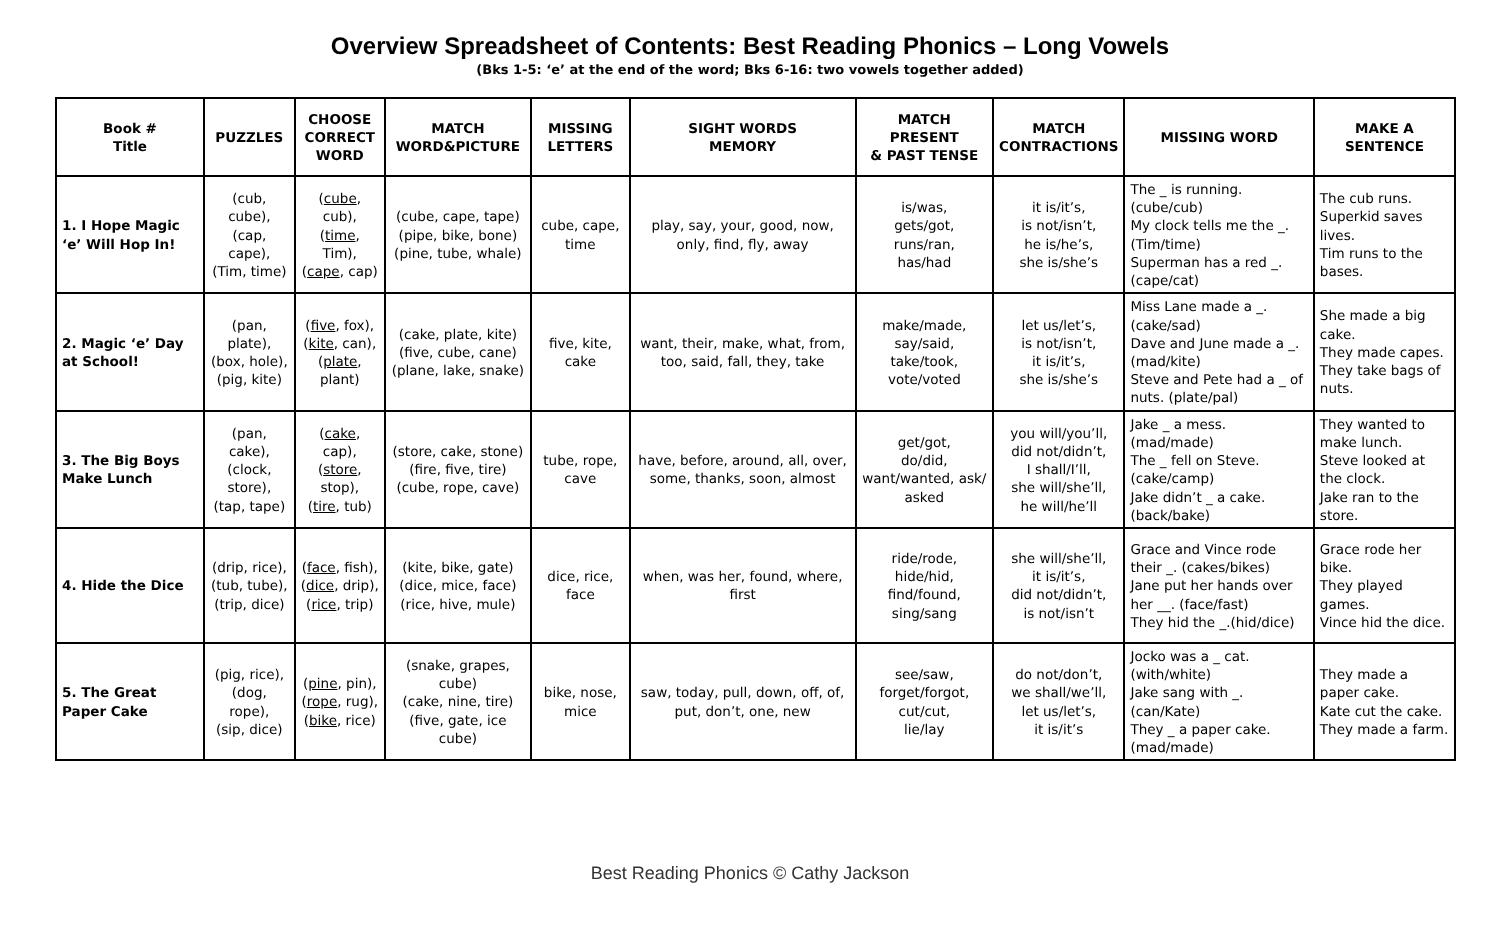Overview Spreadsheet of Contents: Best Reading Phonics – Long Vowels
(Bks 1-5: ‘e’ at the end of the word; Bks 6-16: two vowels together added)
| Book # Title | PUZZLES | CHOOSE CORRECT WORD | MATCH WORD&PICTURE | MISSING LETTERS | SIGHT WORDS MEMORY | MATCH PRESENT & PAST TENSE | MATCH CONTRACTIONS | MISSING WORD | MAKE A SENTENCE |
| --- | --- | --- | --- | --- | --- | --- | --- | --- | --- |
| 1. I Hope Magic ‘e’ Will Hop In! | (cub, cube), (cap, cape), (Tim, time) | ( cube , cub), ( time , Tim), ( cape , cap) | (cube, cape, tape) (pipe, bike, bone) (pine, tube, whale) | cube, cape, time | play, say, your, good, now, only, find, fly, away | is/was, gets/got, runs/ran, has/had | it is/it’s, is not/isn’t, he is/he’s, she is/she’s | The _ is running. (cube/cub) My clock tells me the _. (Tim/time) Superman has a red _. (cape/cat) | The cub runs. Superkid saves lives. Tim runs to the bases. |
| 2. Magic ‘e’ Day at School! | (pan, plate), (box, hole), (pig, kite) | ( five , fox), ( kite , can), ( plate , plant) | (cake, plate, kite) (five, cube, cane) (plane, lake, snake) | five, kite, cake | want, their, make, what, from, too, said, fall, they, take | make/made, say/said, take/took, vote/voted | let us/let’s, is not/isn’t, it is/it’s, she is/she’s | Miss Lane made a _. (cake/sad) Dave and June made a _. (mad/kite) Steve and Pete had a _ of nuts. (plate/pal) | She made a big cake. They made capes. They take bags of nuts. |
| 3. The Big Boys Make Lunch | (pan, cake), (clock, store), (tap, tape) | ( cake , cap), ( store , stop), ( tire , tub) | (store, cake, stone) (fire, five, tire) (cube, rope, cave) | tube, rope, cave | have, before, around, all, over, some, thanks, soon, almost | get/got, do/did, want/wanted, ask/ asked | you will/you’ll, did not/didn’t, I shall/I’ll, she will/she’ll, he will/he’ll | Jake _ a mess.(mad/made) The _ fell on Steve. (cake/camp) Jake didn’t _ a cake. (back/bake) | They wanted to make lunch. Steve looked at the clock. Jake ran to the store. |
| 4. Hide the Dice | (drip, rice), (tub, tube), (trip, dice) | ( face , fish), ( dice , drip), ( rice , trip) | (kite, bike, gate) (dice, mice, face) (rice, hive, mule) | dice, rice, face | when, was her, found, where, first | ride/rode, hide/hid, find/found, sing/sang | she will/she’ll, it is/it’s, did not/didn’t, is not/isn’t | Grace and Vince rode their _. (cakes/bikes) Jane put her hands over her __. (face/fast) They hid the _.(hid/dice) | Grace rode her bike. They played games. Vince hid the dice. |
| 5. The Great Paper Cake | (pig, rice), (dog, rope), (sip, dice) | ( pine , pin), ( rope , rug), ( bike , rice) | (snake, grapes, cube) (cake, nine, tire) (five, gate, ice cube) | bike, nose, mice | saw, today, pull, down, off, of, put, don’t, one, new | see/saw, forget/forgot, cut/cut, lie/lay | do not/don’t, we shall/we’ll, let us/let’s, it is/it’s | Jocko was a _ cat. (with/white) Jake sang with _. (can/Kate) They _ a paper cake. (mad/made) | They made a paper cake. Kate cut the cake. They made a farm. |
Best Reading Phonics © Cathy Jackson